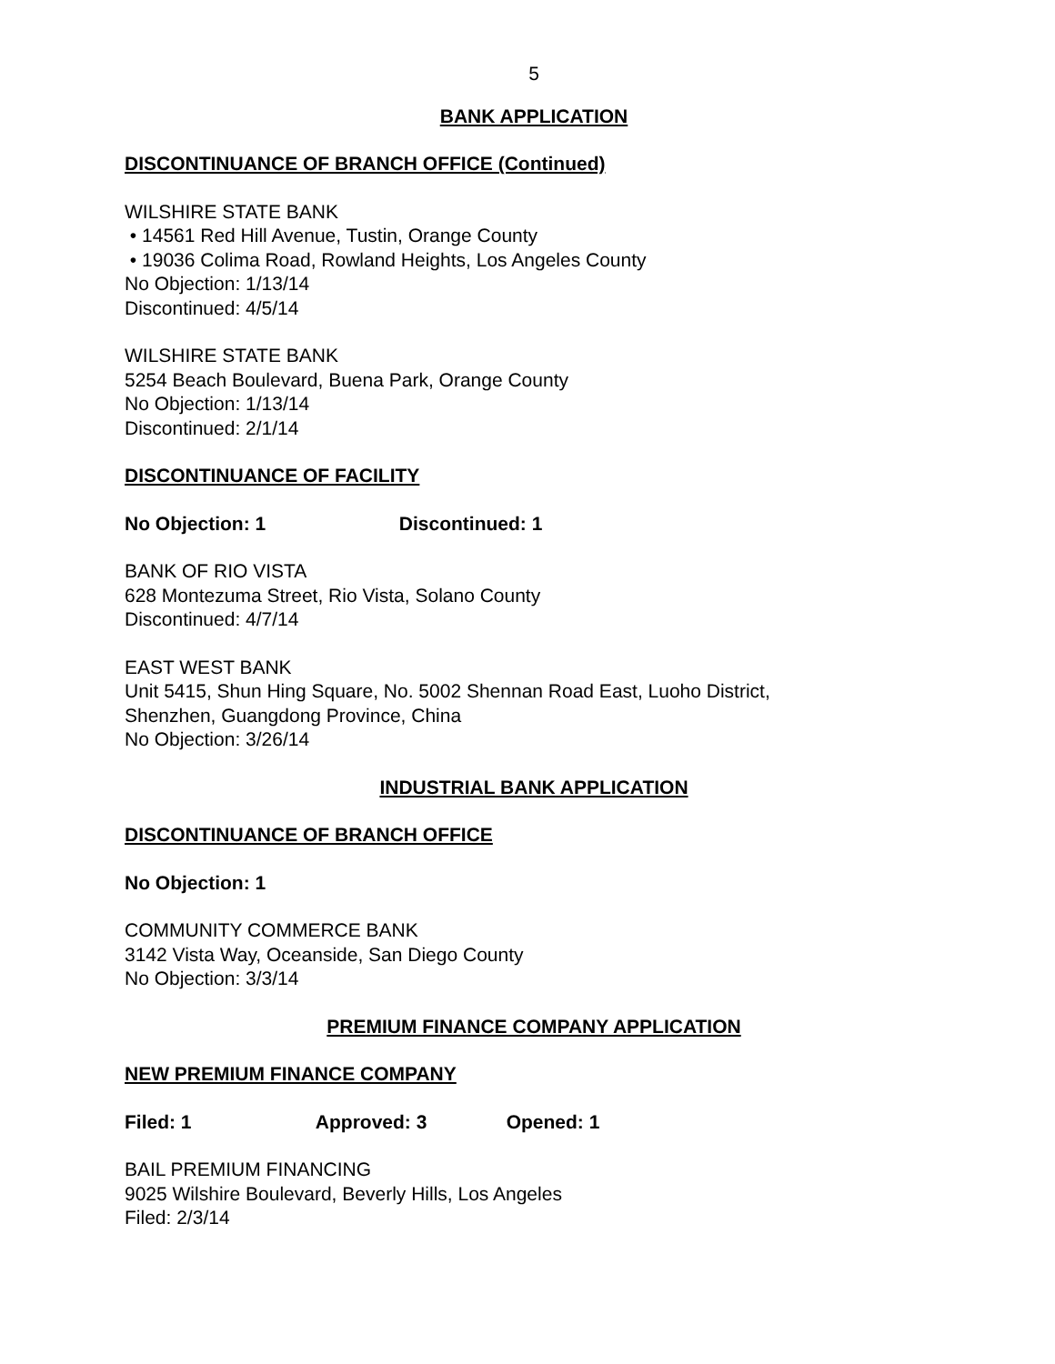5
BANK APPLICATION
DISCONTINUANCE OF BRANCH OFFICE (Continued)
WILSHIRE STATE BANK
• 14561 Red Hill Avenue, Tustin, Orange County
• 19036 Colima Road, Rowland Heights, Los Angeles County
No Objection: 1/13/14
Discontinued: 4/5/14
WILSHIRE STATE BANK
5254 Beach Boulevard, Buena Park, Orange County
No Objection: 1/13/14
Discontinued: 2/1/14
DISCONTINUANCE OF FACILITY
No Objection: 1 Discontinued: 1
BANK OF RIO VISTA
628 Montezuma Street, Rio Vista, Solano County
Discontinued: 4/7/14
EAST WEST BANK
Unit 5415, Shun Hing Square, No. 5002 Shennan Road East, Luoho District,
Shenzhen, Guangdong Province, China
No Objection: 3/26/14
INDUSTRIAL BANK APPLICATION
DISCONTINUANCE OF BRANCH OFFICE
No Objection: 1
COMMUNITY COMMERCE BANK
3142 Vista Way, Oceanside, San Diego County
No Objection: 3/3/14
PREMIUM FINANCE COMPANY APPLICATION
NEW PREMIUM FINANCE COMPANY
Filed: 1 Approved: 3 Opened: 1
BAIL PREMIUM FINANCING
9025 Wilshire Boulevard, Beverly Hills, Los Angeles
Filed: 2/3/14